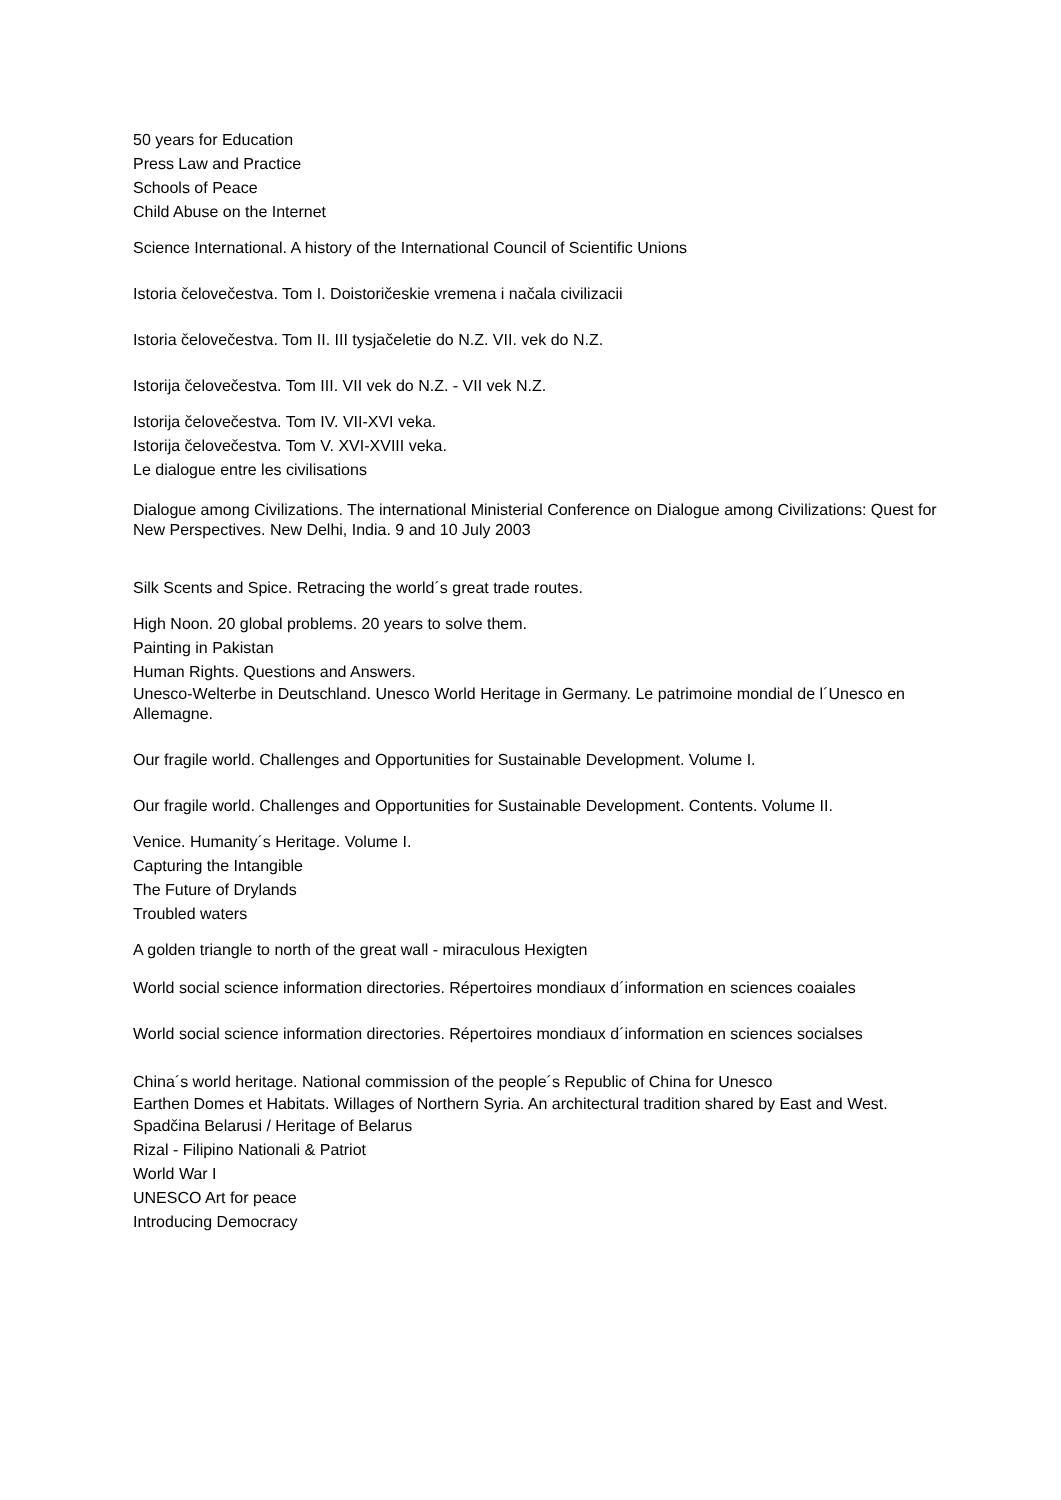50 years for Education
Press Law and Practice
Schools of Peace
Child Abuse on the Internet
Science International. A history of the International Council of Scientific Unions
Istoria čelovečestva. Tom I. Doistoričeskie vremena i načala civilizacii
Istoria čelovečestva. Tom II. III tysjačeletie do N.Z. VII. vek do N.Z.
Istorija čelovečestva. Tom III. VII vek do N.Z. - VII vek N.Z.
Istorija čelovečestva. Tom IV. VII-XVI veka.
Istorija čelovečestva. Tom V. XVI-XVIII veka.
Le dialogue entre les civilisations
Dialogue among Civilizations. The international Ministerial Conference on Dialogue among Civilizations: Quest for New Perspectives. New Delhi, India. 9 and 10 July 2003
Silk Scents and Spice. Retracing the world´s great trade routes.
High Noon. 20 global problems. 20 years to solve them.
Painting in Pakistan
Human Rights. Questions and Answers.
Unesco-Welterbe in Deutschland. Unesco World Heritage in Germany. Le patrimoine mondial de l´Unesco en Allemagne.
Our fragile world. Challenges and Opportunities for Sustainable Development. Volume I.
Our fragile world. Challenges and Opportunities for Sustainable Development. Contents. Volume II.
Venice. Humanity´s Heritage. Volume I.
Capturing the Intangible
The Future of Drylands
Troubled waters
A golden triangle to north of the great wall - miraculous Hexigten
World social science information directories. Répertoires mondiaux d´information en sciences coaiales
World social science information directories. Répertoires mondiaux d´information en sciences socialses
China´s world heritage. National commission of the people´s Republic of China for Unesco
Earthen Domes et Habitats. Willages of Northern Syria. An architectural tradition shared by East and West.
Spadčina Belarusi / Heritage of Belarus
Rizal - Filipino Nationali & Patriot
World War I
UNESCO Art for peace
Introducing Democracy